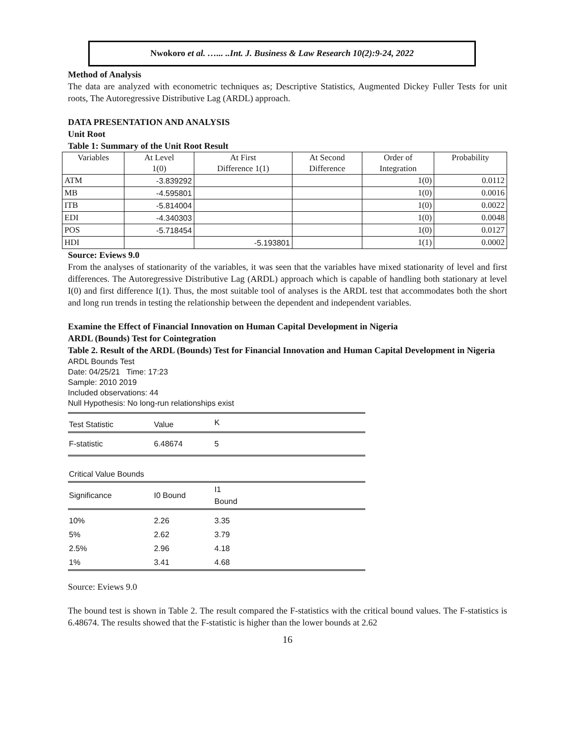Nwokoro et al. …... ..Int. J. Business & Law Research 10(2):9-24, 2022
Method of Analysis
The data are analyzed with econometric techniques as; Descriptive Statistics, Augmented Dickey Fuller Tests for unit roots, The Autoregressive Distributive Lag (ARDL) approach.
DATA PRESENTATION AND ANALYSIS
Unit Root
Table 1: Summary of the Unit Root Result
| Variables | At Level 1(0) | At First Difference 1(1) | At Second Difference | Order of Integration | Probability |
| --- | --- | --- | --- | --- | --- |
| ATM | -3.839292 | | | 1(0) | 0.0112 |
| MB | -4.595801 | | | 1(0) | 0.0016 |
| ITB | -5.814004 | | | 1(0) | 0.0022 |
| EDI | -4.340303 | | | 1(0) | 0.0048 |
| POS | -5.718454 | | | 1(0) | 0.0127 |
| HDI | | -5.193801 | | 1(1) | 0.0002 |
Source: Eviews 9.0
From the analyses of stationarity of the variables, it was seen that the variables have mixed stationarity of level and first differences. The Autoregressive Distributive Lag (ARDL) approach which is capable of handling both stationary at level I(0) and first difference I(1). Thus, the most suitable tool of analyses is the ARDL test that accommodates both the short and long run trends in testing the relationship between the dependent and independent variables.
Examine the Effect of Financial Innovation on Human Capital Development in Nigeria
ARDL (Bounds) Test for Cointegration
Table 2. Result of the ARDL (Bounds) Test for Financial Innovation and Human Capital Development in Nigeria
ARDL Bounds Test
Date: 04/25/21 Time: 17:23
Sample: 2010 2019
Included observations: 44
Null Hypothesis: No long-run relationships exist
| Test Statistic | Value | K | |
| F-statistic | 6.48674 | 5 | |
| Critical Value Bounds | | | |
| Significance | I0 Bound | I1 Bound | |
| 10% | 2.26 | 3.35 | |
| 5% | 2.62 | 3.79 | |
| 2.5% | 2.96 | 4.18 | |
| 1% | 3.41 | 4.68 | |
Source: Eviews 9.0
The bound test is shown in Table 2. The result compared the F-statistics with the critical bound values. The F-statistics is 6.48674. The results showed that the F-statistic is higher than the lower bounds at 2.62
16